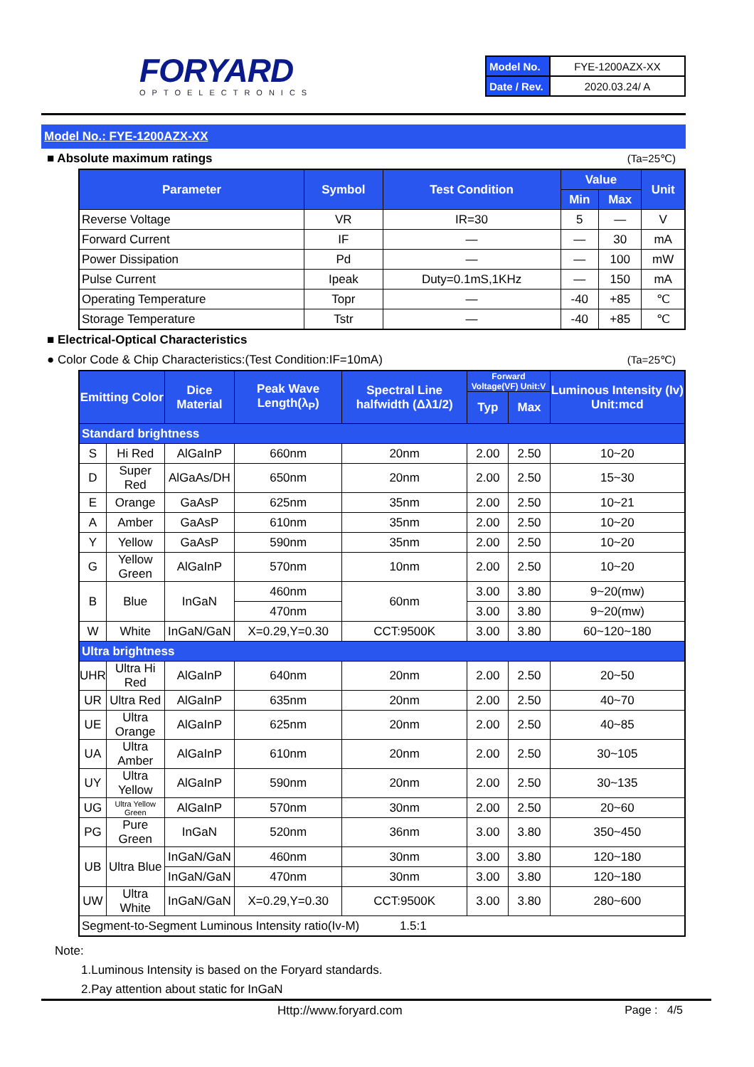FORYARD
OPTOELECTRONICS
| Model No. | FYE-1200AZX-XX |
| Date / Rev. | 2020.03.24/ A |
Model No.: FYE-1200AZX-XX
■ Absolute maximum ratings (Ta=25℃)
| Parameter | Symbol | Test Condition | Value | | Unit |
| --- | --- | --- | --- | --- | --- |
| | | | Min | Max | |
| Reverse Voltage | VR | IR=30 | 5 | — | V |
| Forward Current | IF | — | — | 30 | mA |
| Power Dissipation | Pd | — | — | 100 | mW |
| Pulse Current | Ipeak | Duty=0.1mS,1KHz | — | 150 | mA |
| Operating Temperature | Topr | — | -40 | +85 | ℃ |
| Storage Temperature | Tstr | — | -40 | +85 | ℃ |
■ Electrical-Optical Characteristics
● Color Code & Chip Characteristics:(Test Condition:IF=10mA) (Ta=25℃)
| Emitting Color | | Dice Material | Peak Wave Length(λ<sub>P</sub>) | Spectral Line halfwidth (Δλ1/2) | Forward Voltage(VF) Unit:V | | Luminous Intensity (Iv) Unit:mcd |
| --- | --- | --- | --- | --- | --- | --- | --- |
| | | | | | Typ | Max | |
| Standard brightness | | | | | | | |
| S | Hi Red | AlGaInP | 660nm | 20nm | 2.00 | 2.50 | 10~20 |
| D | Super Red | AlGaAs/DH | 650nm | 20nm | 2.00 | 2.50 | 15~30 |
| E | Orange | GaAsP | 625nm | 35nm | 2.00 | 2.50 | 10~21 |
| A | Amber | GaAsP | 610nm | 35nm | 2.00 | 2.50 | 10~20 |
| Y | Yellow | GaAsP | 590nm | 35nm | 2.00 | 2.50 | 10~20 |
| G | Yellow Green | AlGaInP | 570nm | 10nm | 2.00 | 2.50 | 10~20 |
| B | Blue | InGaN | 460nm | 60nm | 3.00 | 3.80 | 9~20(mw) |
| | | | 470nm | | 3.00 | 3.80 | 9~20(mw) |
| W | White | InGaN/GaN | X=0.29,Y=0.30 | CCT:9500K | 3.00 | 3.80 | 60~120~180 |
| Ultra brightness | | | | | | | |
| UHR | Ultra Hi Red | AlGaInP | 640nm | 20nm | 2.00 | 2.50 | 20~50 |
| UR | Ultra Red | AlGaInP | 635nm | 20nm | 2.00 | 2.50 | 40~70 |
| UE | Ultra Orange | AlGaInP | 625nm | 20nm | 2.00 | 2.50 | 40~85 |
| UA | Ultra Amber | AlGaInP | 610nm | 20nm | 2.00 | 2.50 | 30~105 |
| UY | Ultra Yellow | AlGaInP | 590nm | 20nm | 2.00 | 2.50 | 30~135 |
| UG | Ultra Yellow Green | AlGaInP | 570nm | 30nm | 2.00 | 2.50 | 20~60 |
| PG | Pure Green | InGaN | 520nm | 36nm | 3.00 | 3.80 | 350~450 |
| UB | Ultra Blue | InGaN/GaN | 460nm | 30nm | 3.00 | 3.80 | 120~180 |
| | | InGaN/GaN | 470nm | 30nm | 3.00 | 3.80 | 120~180 |
| UW | Ultra White | InGaN/GaN | X=0.29,Y=0.30 | CCT:9500K | 3.00 | 3.80 | 280~600 |
| Segment-to-Segment Luminous Intensity ratio(Iv-M) 1.5:1 | | | | | | | |
Note:
1.Luminous Intensity is based on the Foryard standards.
2.Pay attention about static for InGaN
Http://www.foryard.com Page : 4/5